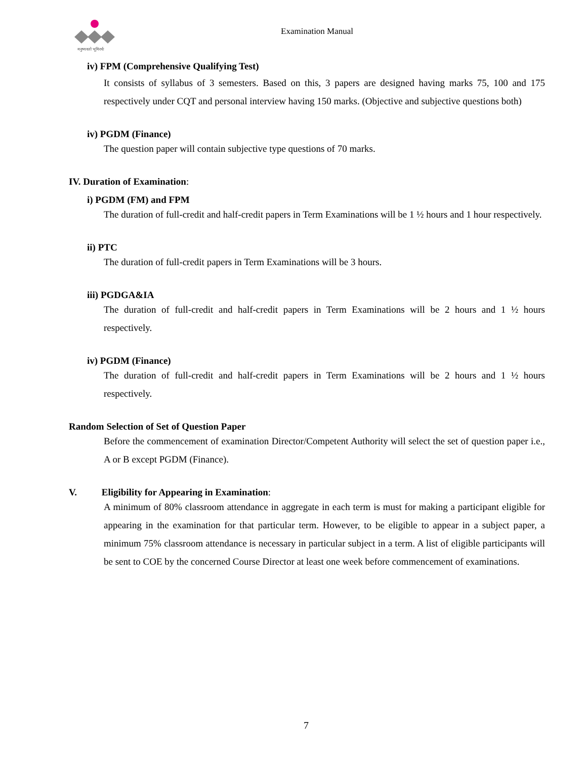मनुष्यवतो भूमिरर्थः
Examination Manual
iv) FPM (Comprehensive Qualifying Test)
It consists of syllabus of 3 semesters. Based on this, 3 papers are designed having marks 75, 100 and 175 respectively under CQT and personal interview having 150 marks. (Objective and subjective questions both)
iv) PGDM (Finance)
The question paper will contain subjective type questions of 70 marks.
IV. Duration of Examination:
i) PGDM (FM) and FPM
The duration of full-credit and half-credit papers in Term Examinations will be 1 ½ hours and 1 hour respectively.
ii) PTC
The duration of full-credit papers in Term Examinations will be 3 hours.
iii) PGDGA&IA
The duration of full-credit and half-credit papers in Term Examinations will be 2 hours and 1 ½ hours respectively.
iv) PGDM (Finance)
The duration of full-credit and half-credit papers in Term Examinations will be 2 hours and 1 ½ hours respectively.
Random Selection of Set of Question Paper
Before the commencement of examination Director/Competent Authority will select the set of question paper i.e., A or B except PGDM (Finance).
V. Eligibility for Appearing in Examination:
A minimum of 80% classroom attendance in aggregate in each term is must for making a participant eligible for appearing in the examination for that particular term. However, to be eligible to appear in a subject paper, a minimum 75% classroom attendance is necessary in particular subject in a term. A list of eligible participants will be sent to COE by the concerned Course Director at least one week before commencement of examinations.
7